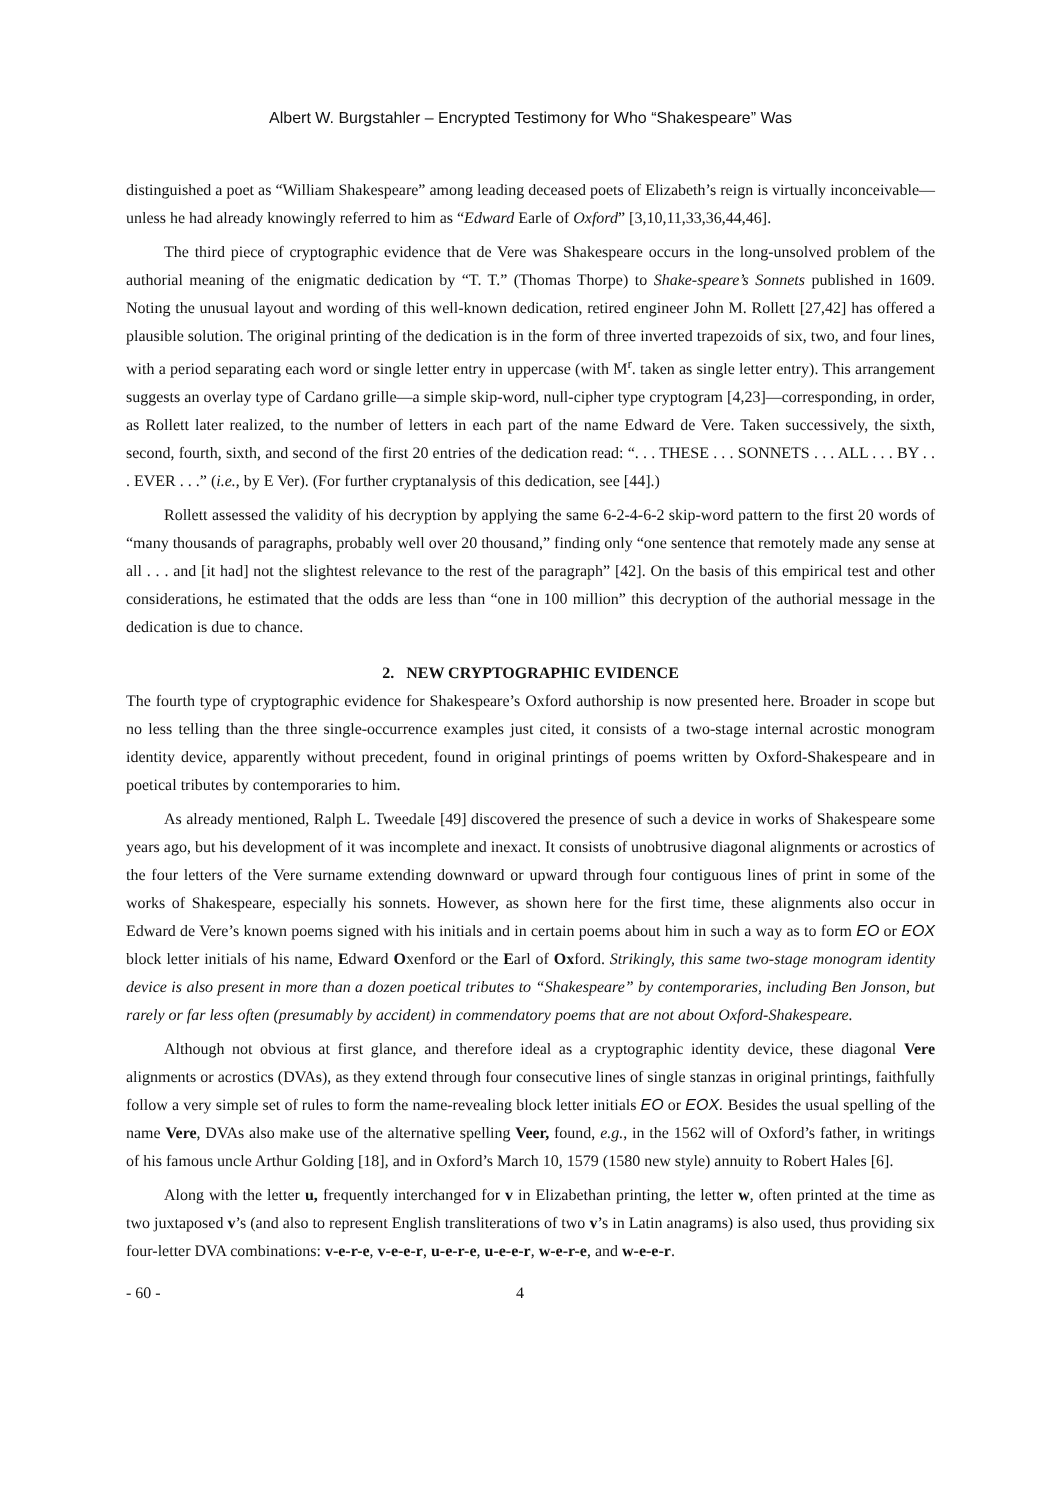Albert W. Burgstahler – Encrypted Testimony for Who “Shakespeare” Was
distinguished a poet as “William Shakespeare” among leading deceased poets of Elizabeth’s reign is virtually inconceivable—unless he had already knowingly referred to him as “Edward Earle of Oxford” [3,10,11,33,36,44,46].
The third piece of cryptographic evidence that de Vere was Shakespeare occurs in the long-unsolved problem of the authorial meaning of the enigmatic dedication by “T. T.” (Thomas Thorpe) to Shake-speare’s Sonnets published in 1609. Noting the unusual layout and wording of this well-known dedication, retired engineer John M. Rollett [27,42] has offered a plausible solution. The original printing of the dedication is in the form of three inverted trapezoids of six, two, and four lines, with a period separating each word or single letter entry in uppercase (with M<sup>r</sup>. taken as single letter entry). This arrangement suggests an overlay type of Cardano grille—a simple skip-word, null-cipher type cryptogram [4,23]—corresponding, in order, as Rollett later realized, to the number of letters in each part of the name Edward de Vere. Taken successively, the sixth, second, fourth, sixth, and second of the first 20 entries of the dedication read: “. . . THESE . . . SONNETS . . . ALL . . . BY . . . EVER . . .” (i.e., by E Ver). (For further cryptanalysis of this dedication, see [44].)
Rollett assessed the validity of his decryption by applying the same 6-2-4-6-2 skip-word pattern to the first 20 words of “many thousands of paragraphs, probably well over 20 thousand,” finding only “one sentence that remotely made any sense at all . . . and [it had] not the slightest relevance to the rest of the paragraph” [42]. On the basis of this empirical test and other considerations, he estimated that the odds are less than “one in 100 million” this decryption of the authorial message in the dedication is due to chance.
2. NEW CRYPTOGRAPHIC EVIDENCE
The fourth type of cryptographic evidence for Shakespeare’s Oxford authorship is now presented here. Broader in scope but no less telling than the three single-occurrence examples just cited, it consists of a two-stage internal acrostic monogram identity device, apparently without precedent, found in original printings of poems written by Oxford-Shakespeare and in poetical tributes by contemporaries to him.
As already mentioned, Ralph L. Tweedale [49] discovered the presence of such a device in works of Shakespeare some years ago, but his development of it was incomplete and inexact. It consists of unobtrusive diagonal alignments or acrostics of the four letters of the Vere surname extending downward or upward through four contiguous lines of print in some of the works of Shakespeare, especially his sonnets. However, as shown here for the first time, these alignments also occur in Edward de Vere’s known poems signed with his initials and in certain poems about him in such a way as to form EO or EOX block letter initials of his name, Edward Oxenford or the Earl of Oxford. Strikingly, this same two-stage monogram identity device is also present in more than a dozen poetical tributes to “Shakespeare” by contemporaries, including Ben Jonson, but rarely or far less often (presumably by accident) in commendatory poems that are not about Oxford-Shakespeare.
Although not obvious at first glance, and therefore ideal as a cryptographic identity device, these diagonal Vere alignments or acrostics (DVAs), as they extend through four consecutive lines of single stanzas in original printings, faithfully follow a very simple set of rules to form the name-revealing block letter initials EO or EOX. Besides the usual spelling of the name Vere, DVAs also make use of the alternative spelling Veer, found, e.g., in the 1562 will of Oxford’s father, in writings of his famous uncle Arthur Golding [18], and in Oxford’s March 10, 1579 (1580 new style) annuity to Robert Hales [6].
Along with the letter u, frequently interchanged for v in Elizabethan printing, the letter w, often printed at the time as two juxtaposed v’s (and also to represent English transliterations of two v’s in Latin anagrams) is also used, thus providing six four-letter DVA combinations: v-e-r-e, v-e-e-r, u-e-r-e, u-e-e-r, w-e-r-e, and w-e-e-r.
- 60 - 4